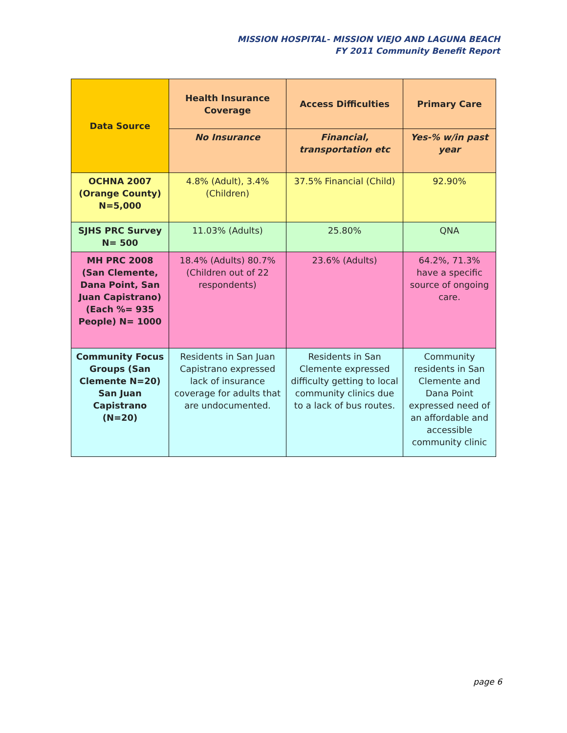MISSION HOSPITAL- MISSION VIEJO AND LAGUNA BEACH
FY 2011 Community Benefit Report
| Data Source | Health Insurance Coverage | Access Difficulties | Primary Care |
| --- | --- | --- | --- |
| | No Insurance | Financial, transportation etc | Yes-% w/in past year |
| OCHNA 2007 (Orange County) N=5,000 | 4.8% (Adult), 3.4% (Children) | 37.5% Financial (Child) | 92.90% |
| SJHS PRC Survey N= 500 | 11.03% (Adults) | 25.80% | QNA |
| MH PRC 2008 (San Clemente, Dana Point, San Juan Capistrano) (Each %= 935 People) N= 1000 | 18.4% (Adults) 80.7% (Children out of 22 respondents) | 23.6% (Adults) | 64.2%, 71.3% have a specific source of ongoing care. |
| Community Focus Groups (San Clemente N=20) San Juan Capistrano (N=20) | Residents in San Juan Capistrano expressed lack of insurance coverage for adults that are undocumented. | Residents in San Clemente expressed difficulty getting to local community clinics due to a lack of bus routes. | Community residents in San Clemente and Dana Point expressed need of an affordable and accessible community clinic |
page 6